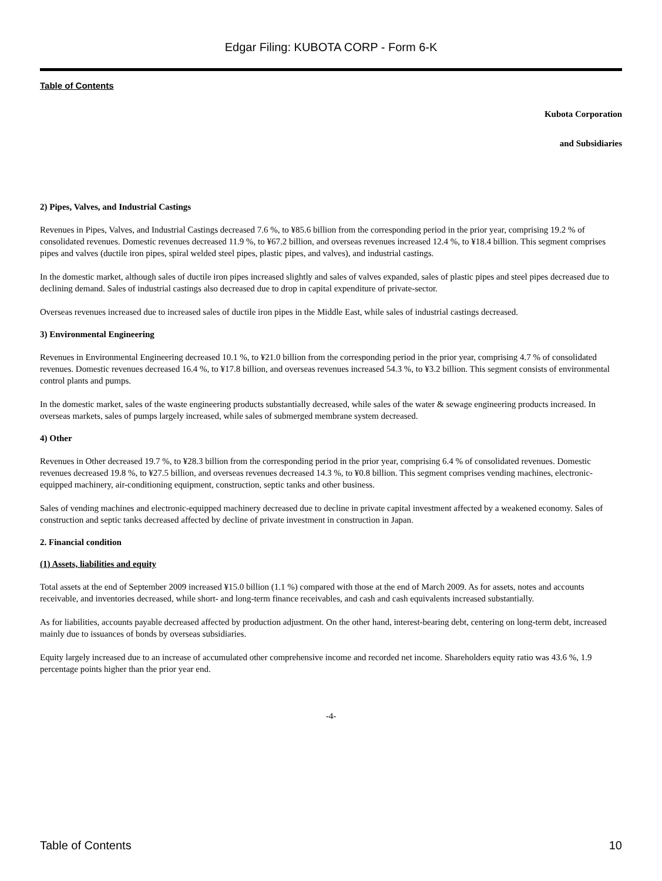Edgar Filing: KUBOTA CORP - Form 6-K
Table of Contents
Kubota Corporation
and Subsidiaries
2) Pipes, Valves, and Industrial Castings
Revenues in Pipes, Valves, and Industrial Castings decreased 7.6 %, to ¥85.6 billion from the corresponding period in the prior year, comprising 19.2 % of consolidated revenues. Domestic revenues decreased 11.9 %, to ¥67.2 billion, and overseas revenues increased 12.4 %, to ¥18.4 billion. This segment comprises pipes and valves (ductile iron pipes, spiral welded steel pipes, plastic pipes, and valves), and industrial castings.
In the domestic market, although sales of ductile iron pipes increased slightly and sales of valves expanded, sales of plastic pipes and steel pipes decreased due to declining demand. Sales of industrial castings also decreased due to drop in capital expenditure of private-sector.
Overseas revenues increased due to increased sales of ductile iron pipes in the Middle East, while sales of industrial castings decreased.
3) Environmental Engineering
Revenues in Environmental Engineering decreased 10.1 %, to ¥21.0 billion from the corresponding period in the prior year, comprising 4.7 % of consolidated revenues. Domestic revenues decreased 16.4 %, to ¥17.8 billion, and overseas revenues increased 54.3 %, to ¥3.2 billion. This segment consists of environmental control plants and pumps.
In the domestic market, sales of the waste engineering products substantially decreased, while sales of the water & sewage engineering products increased. In overseas markets, sales of pumps largely increased, while sales of submerged membrane system decreased.
4) Other
Revenues in Other decreased 19.7 %, to ¥28.3 billion from the corresponding period in the prior year, comprising 6.4 % of consolidated revenues. Domestic revenues decreased 19.8 %, to ¥27.5 billion, and overseas revenues decreased 14.3 %, to ¥0.8 billion. This segment comprises vending machines, electronic-equipped machinery, air-conditioning equipment, construction, septic tanks and other business.
Sales of vending machines and electronic-equipped machinery decreased due to decline in private capital investment affected by a weakened economy. Sales of construction and septic tanks decreased affected by decline of private investment in construction in Japan.
2. Financial condition
(1) Assets, liabilities and equity
Total assets at the end of September 2009 increased ¥15.0 billion (1.1 %) compared with those at the end of March 2009. As for assets, notes and accounts receivable, and inventories decreased, while short- and long-term finance receivables, and cash and cash equivalents increased substantially.
As for liabilities, accounts payable decreased affected by production adjustment. On the other hand, interest-bearing debt, centering on long-term debt, increased mainly due to issuances of bonds by overseas subsidiaries.
Equity largely increased due to an increase of accumulated other comprehensive income and recorded net income. Shareholders equity ratio was 43.6 %, 1.9 percentage points higher than the prior year end.
-4-
Table of Contents 10